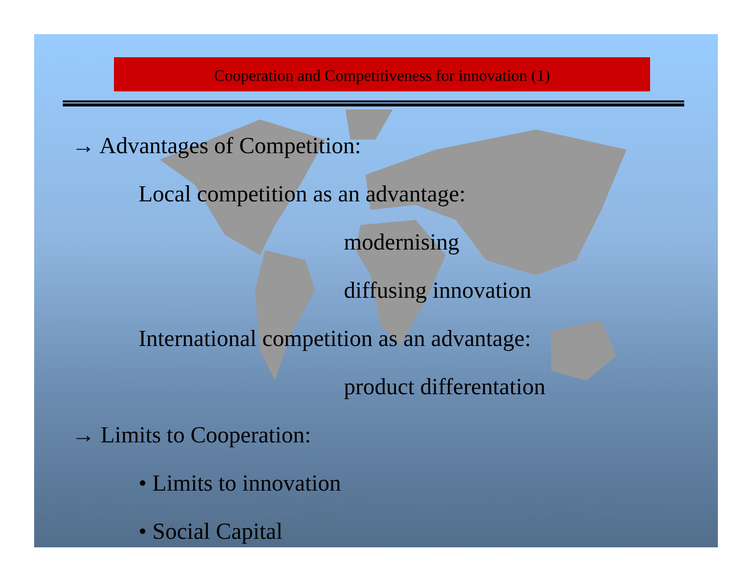Cooperation and Competitiveness for innovation (1)
→ Advantages of Competition:
Local competition as an advantage:
modernising
diffusing innovation
International competition as an advantage:
product differentation
→ Limits to Cooperation:
• Limits to innovation
• Social Capital